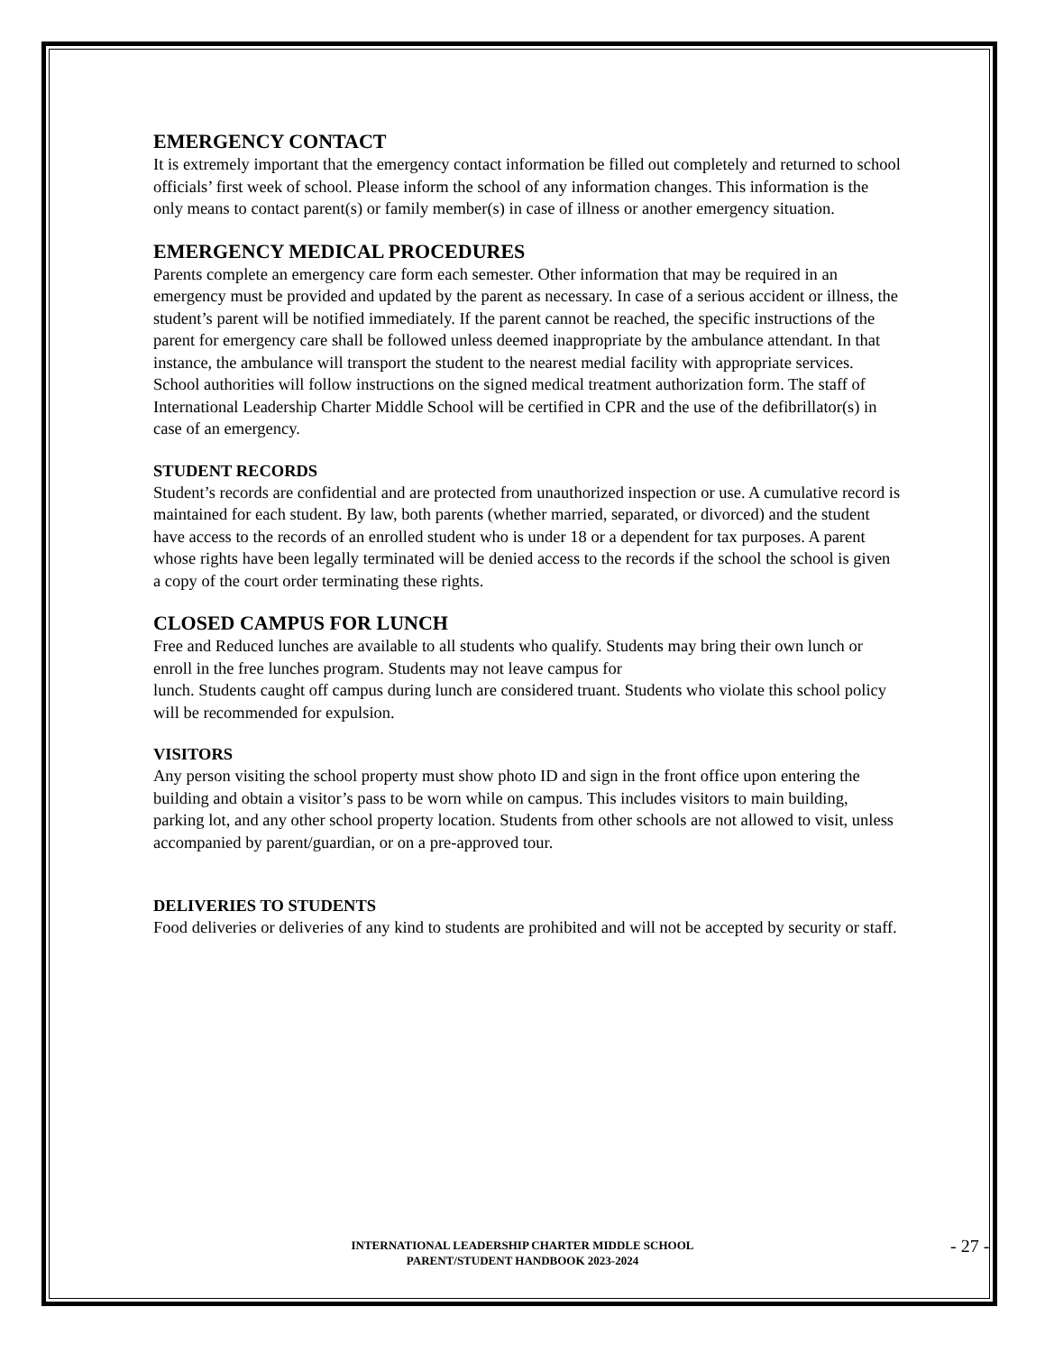EMERGENCY CONTACT
It is extremely important that the emergency contact information be filled out completely and returned to school officials’ first week of school. Please inform the school of any information changes. This information is the only means to contact parent(s) or family member(s) in case of illness or another emergency situation.
EMERGENCY MEDICAL PROCEDURES
Parents complete an emergency care form each semester. Other information that may be required in an emergency must be provided and updated by the parent as necessary. In case of a serious accident or illness, the student’s parent will be notified immediately. If the parent cannot be reached, the specific instructions of the parent for emergency care shall be followed unless deemed inappropriate by the ambulance attendant. In that instance, the ambulance will transport the student to the nearest medial facility with appropriate services. School authorities will follow instructions on the signed medical treatment authorization form. The staff of International Leadership Charter Middle School will be certified in CPR and the use of the defibrillator(s) in case of an emergency.
STUDENT RECORDS
Student’s records are confidential and are protected from unauthorized inspection or use. A cumulative record is maintained for each student. By law, both parents (whether married, separated, or divorced) and the student have access to the records of an enrolled student who is under 18 or a dependent for tax purposes. A parent whose rights have been legally terminated will be denied access to the records if the school the school is given a copy of the court order terminating these rights.
CLOSED CAMPUS FOR LUNCH
Free and Reduced lunches are available to all students who qualify. Students may bring their own lunch or enroll in the free lunches program. Students may not leave campus for
lunch. Students caught off campus during lunch are considered truant. Students who violate this school policy will be recommended for expulsion.
VISITORS
Any person visiting the school property must show photo ID and sign in the front office upon entering the building and obtain a visitor’s pass to be worn while on campus. This includes visitors to main building, parking lot, and any other school property location. Students from other schools are not allowed to visit, unless accompanied by parent/guardian, or on a pre-approved tour.
DELIVERIES TO STUDENTS
Food deliveries or deliveries of any kind to students are prohibited and will not be accepted by security or staff.
INTERNATIONAL LEADERSHIP CHARTER MIDDLE SCHOOL
PARENT/STUDENT HANDBOOK 2023-2024
- 27 -